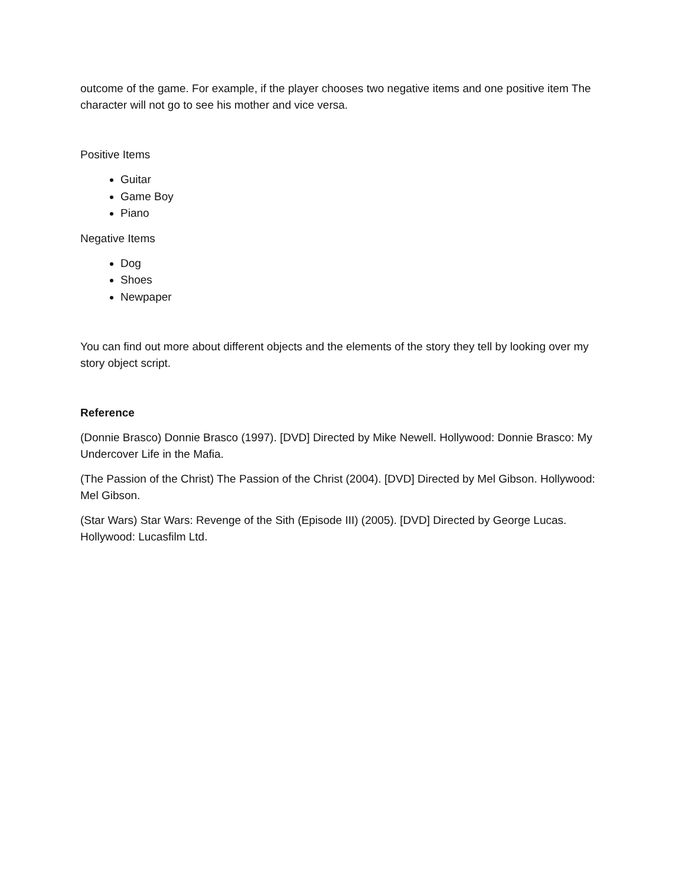outcome of the game. For example, if the player chooses two negative items and one positive item The character will not go to see his mother and vice versa.
Positive Items
Guitar
Game Boy
Piano
Negative Items
Dog
Shoes
Newpaper
You can find out more about different objects and the elements of the story they tell by looking over my story object script.
Reference
(Donnie Brasco) Donnie Brasco (1997). [DVD] Directed by Mike Newell. Hollywood: Donnie Brasco: My Undercover Life in the Mafia.
(The Passion of the Christ) The Passion of the Christ (2004). [DVD] Directed by Mel Gibson. Hollywood: Mel Gibson.
(Star Wars) Star Wars: Revenge of the Sith (Episode III) (2005). [DVD] Directed by George Lucas. Hollywood: Lucasfilm Ltd.